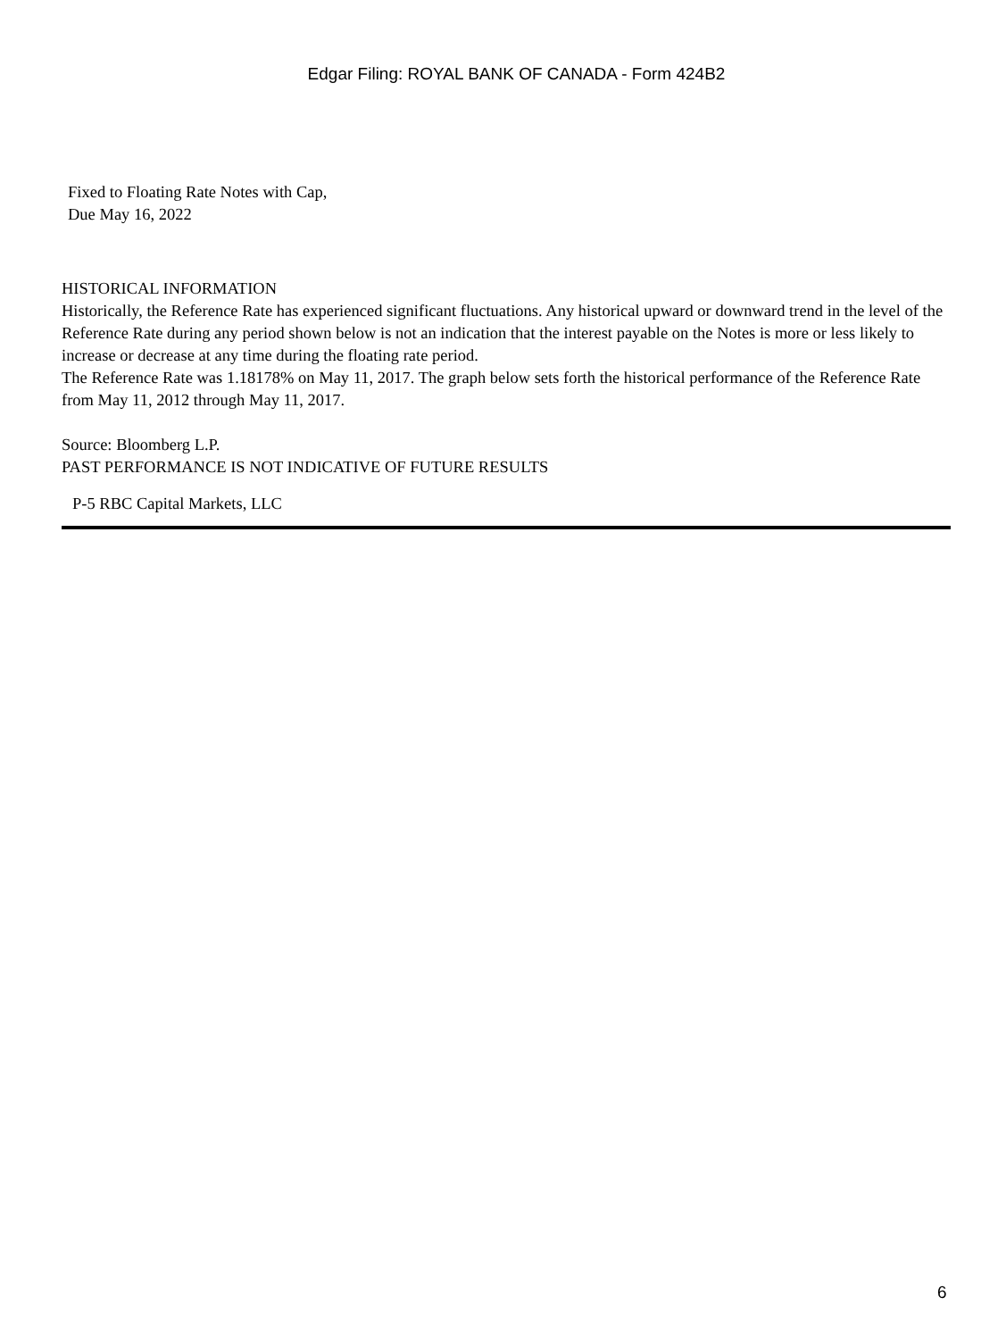Edgar Filing: ROYAL BANK OF CANADA - Form 424B2
Fixed to Floating Rate Notes with Cap,
Due May 16, 2022
HISTORICAL INFORMATION
Historically, the Reference Rate has experienced significant fluctuations. Any historical upward or downward trend in the level of the Reference Rate during any period shown below is not an indication that the interest payable on the Notes is more or less likely to increase or decrease at any time during the floating rate period.
The Reference Rate was 1.18178% on May 11, 2017. The graph below sets forth the historical performance of the Reference Rate from May 11, 2012 through May 11, 2017.
Source: Bloomberg L.P.
PAST PERFORMANCE IS NOT INDICATIVE OF FUTURE RESULTS
P-5 RBC Capital Markets, LLC
6